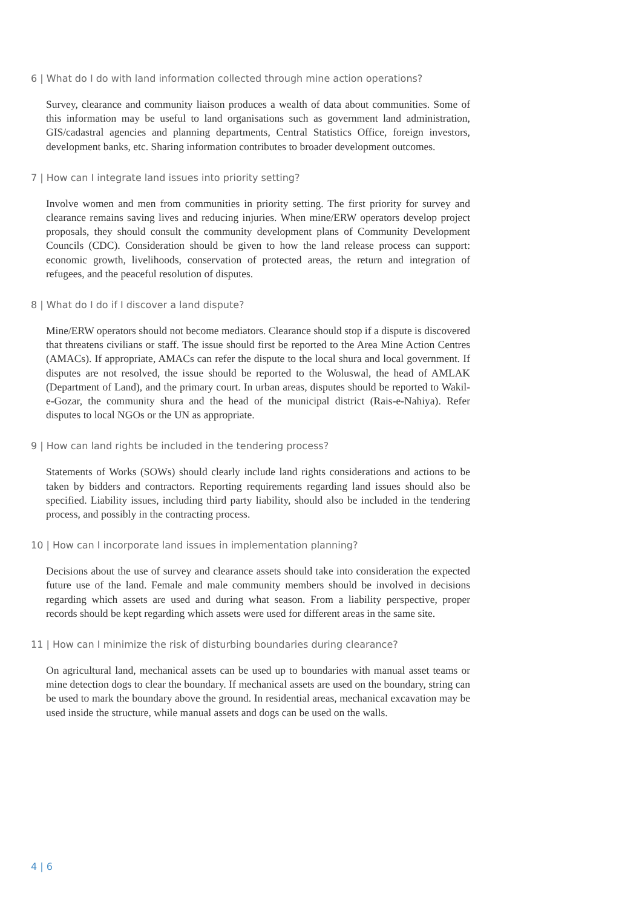6 | What do I do with land information collected through mine action operations?
Survey, clearance and community liaison produces a wealth of data about communities. Some of this information may be useful to land organisations such as government land administration, GIS/cadastral agencies and planning departments, Central Statistics Office, foreign investors, development banks, etc. Sharing information contributes to broader development outcomes.
7 | How can I integrate land issues into priority setting?
Involve women and men from communities in priority setting. The first priority for survey and clearance remains saving lives and reducing injuries. When mine/ERW operators develop project proposals, they should consult the community development plans of Community Development Councils (CDC). Consideration should be given to how the land release process can support: economic growth, livelihoods, conservation of protected areas, the return and integration of refugees, and the peaceful resolution of disputes.
8 | What do I do if I discover a land dispute?
Mine/ERW operators should not become mediators. Clearance should stop if a dispute is discovered that threatens civilians or staff. The issue should first be reported to the Area Mine Action Centres (AMACs). If appropriate, AMACs can refer the dispute to the local shura and local government. If disputes are not resolved, the issue should be reported to the Woluswal, the head of AMLAK (Department of Land), and the primary court. In urban areas, disputes should be reported to Wakil-e-Gozar, the community shura and the head of the municipal district (Rais-e-Nahiya). Refer disputes to local NGOs or the UN as appropriate.
9 | How can land rights be included in the tendering process?
Statements of Works (SOWs) should clearly include land rights considerations and actions to be taken by bidders and contractors. Reporting requirements regarding land issues should also be specified. Liability issues, including third party liability, should also be included in the tendering process, and possibly in the contracting process.
10 | How can I incorporate land issues in implementation planning?
Decisions about the use of survey and clearance assets should take into consideration the expected future use of the land. Female and male community members should be involved in decisions regarding which assets are used and during what season. From a liability perspective, proper records should be kept regarding which assets were used for different areas in the same site.
11 | How can I minimize the risk of disturbing boundaries during clearance?
On agricultural land, mechanical assets can be used up to boundaries with manual asset teams or mine detection dogs to clear the boundary. If mechanical assets are used on the boundary, string can be used to mark the boundary above the ground. In residential areas, mechanical excavation may be used inside the structure, while manual assets and dogs can be used on the walls.
4 | 6